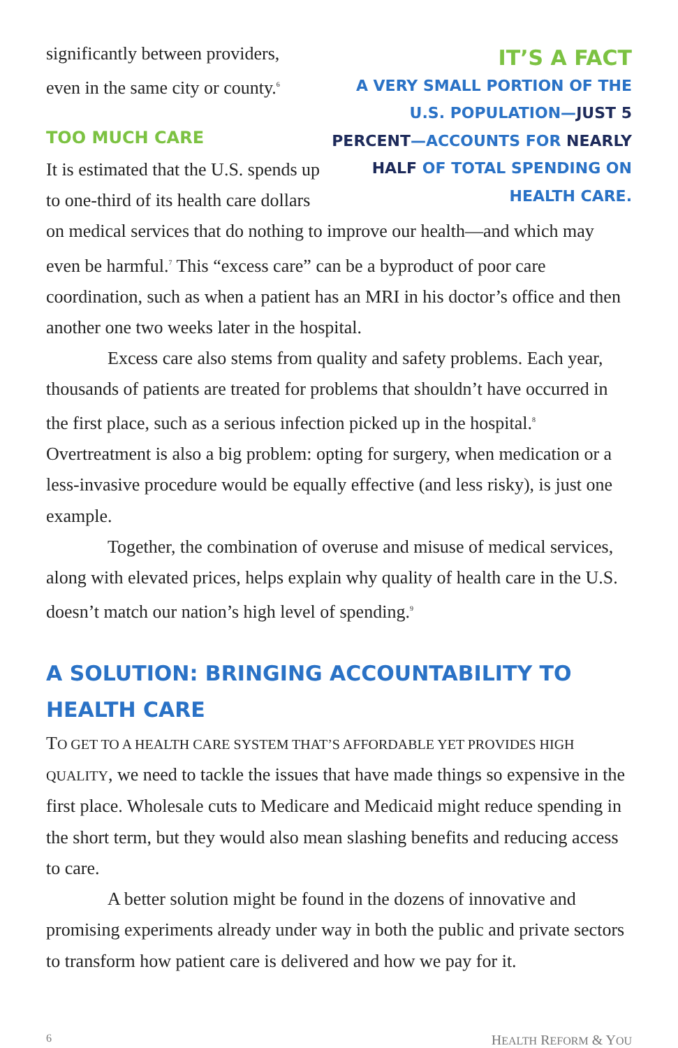IT’S A FACT
A VERY SMALL PORTION OF THE U.S. POPULATION—JUST 5 PERCENT—ACCOUNTS FOR NEARLY HALF OF TOTAL SPENDING ON HEALTH CARE.
significantly between providers,
even in the same city or county.<sup>6</sup>
TOO MUCH CARE
It is estimated that the U.S. spends up to one-third of its health care dollars on medical services that do nothing to improve our health—and which may even be harmful.<sup>7</sup> This “excess care” can be a byproduct of poor care coordination, such as when a patient has an MRI in his doctor’s office and then another one two weeks later in the hospital.
Excess care also stems from quality and safety problems. Each year, thousands of patients are treated for problems that shouldn’t have occurred in the first place, such as a serious infection picked up in the hospital.<sup>8</sup> Overtreatment is also a big problem: opting for surgery, when medication or a less-invasive procedure would be equally effective (and less risky), is just one example.
Together, the combination of overuse and misuse of medical services, along with elevated prices, helps explain why quality of health care in the U.S. doesn’t match our nation’s high level of spending.<sup>9</sup>
A SOLUTION: BRINGING ACCOUNTABILITY TO HEALTH CARE
TO GET TO A HEALTH CARE SYSTEM THAT’S AFFORDABLE YET PROVIDES HIGH QUALITY, we need to tackle the issues that have made things so expensive in the first place. Wholesale cuts to Medicare and Medicaid might reduce spending in the short term, but they would also mean slashing benefits and reducing access to care.
A better solution might be found in the dozens of innovative and promising experiments already under way in both the public and private sectors to transform how patient care is delivered and how we pay for it.
6 HEALTH REFORM & YOU